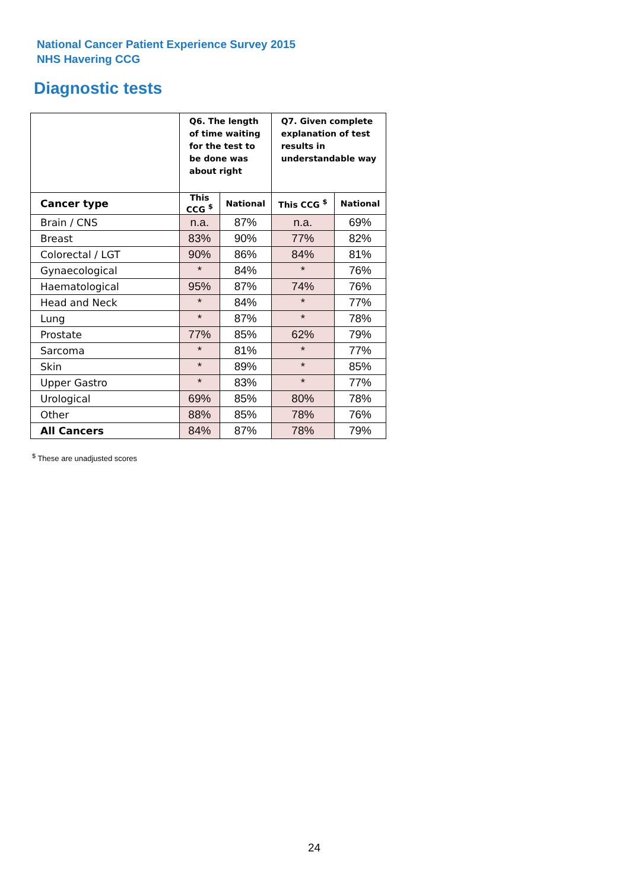National Cancer Patient Experience Survey 2015
NHS Havering CCG
Diagnostic tests
| | Q6. The length of time waiting for the test to be done was about right | | Q7. Given complete explanation of test results in understandable way | |
| --- | --- | --- | --- | --- |
| Cancer type | This CCG <sup>$</sup> | National | This CCG <sup>$</sup> | National |
| Brain / CNS | n.a. | 87% | n.a. | 69% |
| Breast | 83% | 90% | 77% | 82% |
| Colorectal / LGT | 90% | 86% | 84% | 81% |
| Gynaecological | * | 84% | * | 76% |
| Haematological | 95% | 87% | 74% | 76% |
| Head and Neck | * | 84% | * | 77% |
| Lung | * | 87% | * | 78% |
| Prostate | 77% | 85% | 62% | 79% |
| Sarcoma | * | 81% | * | 77% |
| Skin | * | 89% | * | 85% |
| Upper Gastro | * | 83% | * | 77% |
| Urological | 69% | 85% | 80% | 78% |
| Other | 88% | 85% | 78% | 76% |
| All Cancers | 84% | 87% | 78% | 79% |
<sup>$</sup> These are unadjusted scores
24